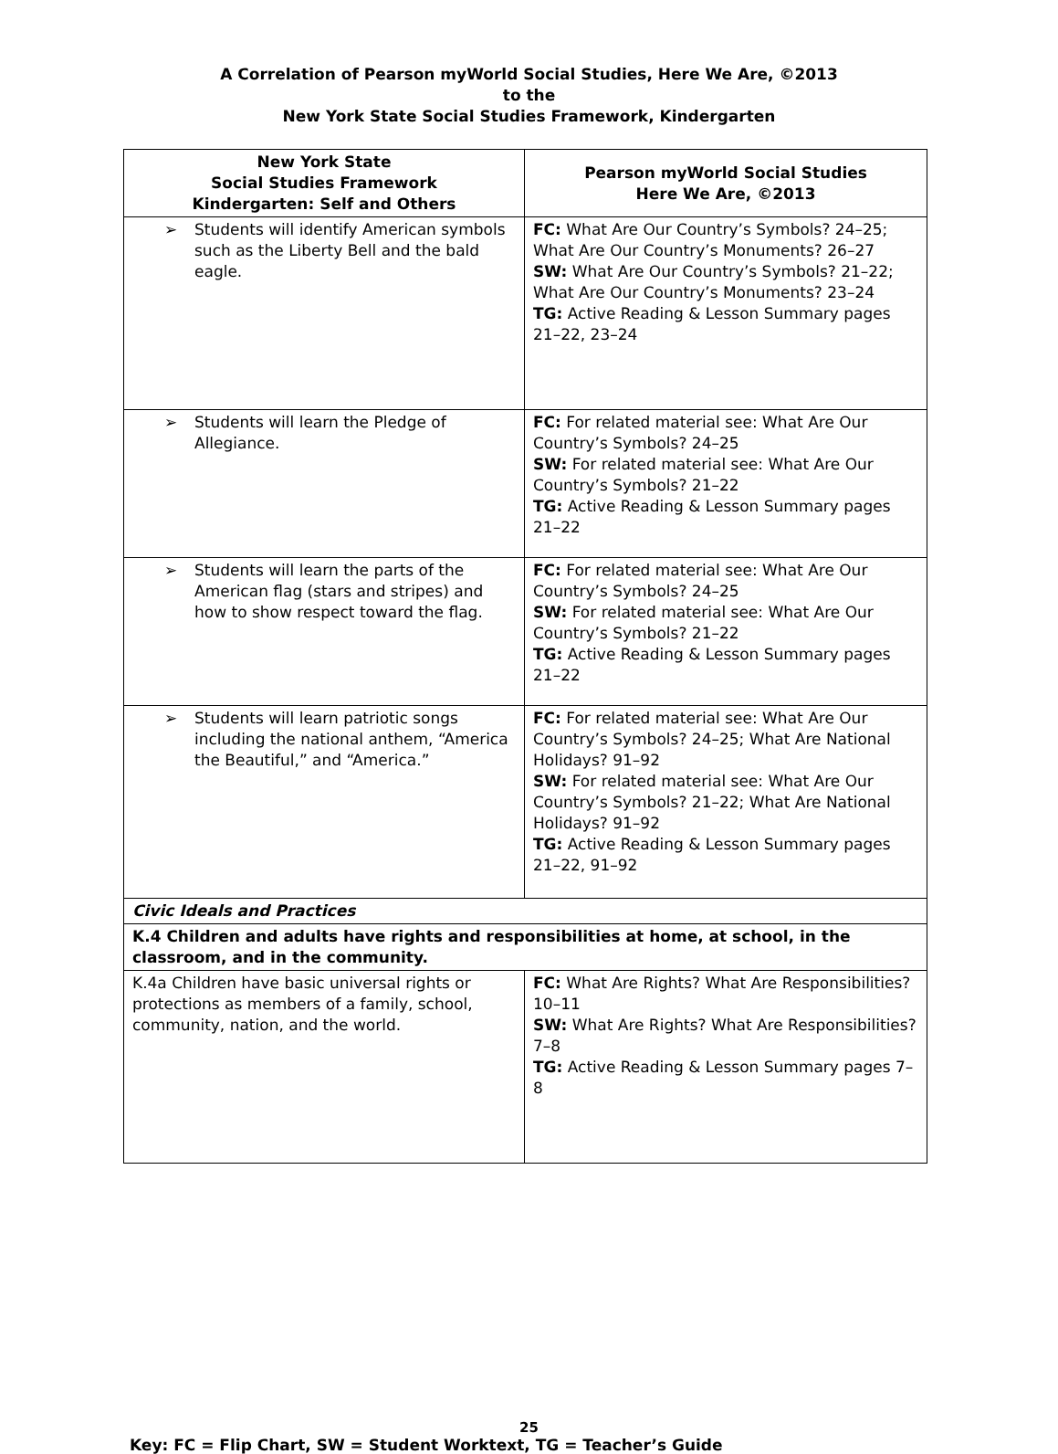A Correlation of Pearson myWorld Social Studies, Here We Are, ©2013
to the
New York State Social Studies Framework, Kindergarten
| New York State Social Studies Framework Kindergarten: Self and Others | Pearson myWorld Social Studies Here We Are, ©2013 |
| --- | --- |
| ➢ Students will identify American symbols such as the Liberty Bell and the bald eagle. | FC: What Are Our Country’s Symbols? 24–25; What Are Our Country’s Monuments? 26–27 SW: What Are Our Country’s Symbols? 21–22; What Are Our Country’s Monuments? 23–24 TG: Active Reading & Lesson Summary pages 21–22, 23–24 |
| ➢ Students will learn the Pledge of Allegiance. | FC: For related material see: What Are Our Country’s Symbols? 24–25 SW: For related material see: What Are Our Country’s Symbols? 21–22 TG: Active Reading & Lesson Summary pages 21–22 |
| ➢ Students will learn the parts of the American flag (stars and stripes) and how to show respect toward the flag. | FC: For related material see: What Are Our Country’s Symbols? 24–25 SW: For related material see: What Are Our Country’s Symbols? 21–22 TG: Active Reading & Lesson Summary pages 21–22 |
| ➢ Students will learn patriotic songs including the national anthem, “America the Beautiful,” and “America.” | FC: For related material see: What Are Our Country’s Symbols? 24–25; What Are National Holidays? 91–92 SW: For related material see: What Are Our Country’s Symbols? 21–22; What Are National Holidays? 91–92 TG: Active Reading & Lesson Summary pages 21–22, 91–92 |
| Civic Ideals and Practices | |
| K.4 Children and adults have rights and responsibilities at home, at school, in the classroom, and in the community. | |
| K.4a Children have basic universal rights or protections as members of a family, school, community, nation, and the world. | FC: What Are Rights? What Are Responsibilities? 10–11 SW: What Are Rights? What Are Responsibilities? 7–8 TG: Active Reading & Lesson Summary pages 7–8 |
25
Key: FC = Flip Chart, SW = Student Worktext, TG = Teacher’s Guide